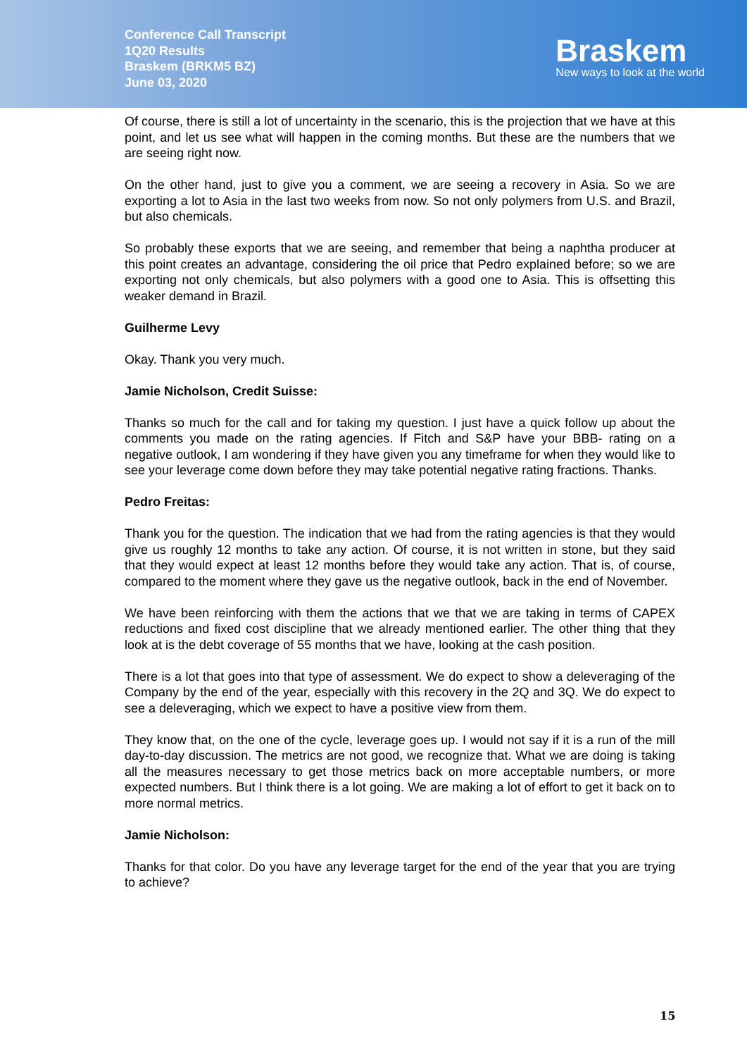Conference Call Transcript
1Q20 Results
Braskem (BRKM5 BZ)
June 03, 2020
Braskem
New ways to look at the world
Of course, there is still a lot of uncertainty in the scenario, this is the projection that we have at this point, and let us see what will happen in the coming months. But these are the numbers that we are seeing right now.
On the other hand, just to give you a comment, we are seeing a recovery in Asia. So we are exporting a lot to Asia in the last two weeks from now. So not only polymers from U.S. and Brazil, but also chemicals.
So probably these exports that we are seeing, and remember that being a naphtha producer at this point creates an advantage, considering the oil price that Pedro explained before; so we are exporting not only chemicals, but also polymers with a good one to Asia. This is offsetting this weaker demand in Brazil.
Guilherme Levy
Okay. Thank you very much.
Jamie Nicholson, Credit Suisse:
Thanks so much for the call and for taking my question. I just have a quick follow up about the comments you made on the rating agencies. If Fitch and S&P have your BBB- rating on a negative outlook, I am wondering if they have given you any timeframe for when they would like to see your leverage come down before they may take potential negative rating fractions. Thanks.
Pedro Freitas:
Thank you for the question. The indication that we had from the rating agencies is that they would give us roughly 12 months to take any action. Of course, it is not written in stone, but they said that they would expect at least 12 months before they would take any action. That is, of course, compared to the moment where they gave us the negative outlook, back in the end of November.
We have been reinforcing with them the actions that we that we are taking in terms of CAPEX reductions and fixed cost discipline that we already mentioned earlier. The other thing that they look at is the debt coverage of 55 months that we have, looking at the cash position.
There is a lot that goes into that type of assessment. We do expect to show a deleveraging of the Company by the end of the year, especially with this recovery in the 2Q and 3Q. We do expect to see a deleveraging, which we expect to have a positive view from them.
They know that, on the one of the cycle, leverage goes up. I would not say if it is a run of the mill day-to-day discussion. The metrics are not good, we recognize that. What we are doing is taking all the measures necessary to get those metrics back on more acceptable numbers, or more expected numbers. But I think there is a lot going. We are making a lot of effort to get it back on to more normal metrics.
Jamie Nicholson:
Thanks for that color. Do you have any leverage target for the end of the year that you are trying to achieve?
15